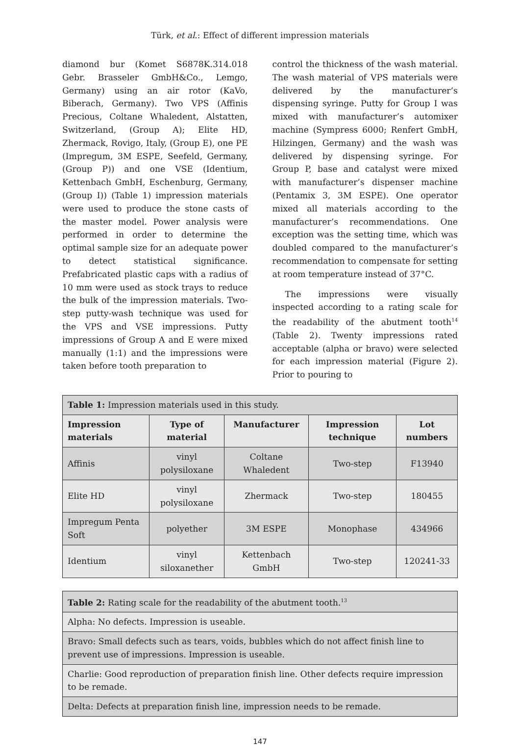Türk, et al.: Effect of different impression materials
diamond bur (Komet S6878K.314.018 Gebr. Brasseler GmbH&Co., Lemgo, Germany) using an air rotor (KaVo, Biberach, Germany). Two VPS (Affinis Precious, Coltane Whaledent, Alstatten, Switzerland, (Group A); Elite HD, Zhermack, Rovigo, Italy, (Group E), one PE (Impregum, 3M ESPE, Seefeld, Germany, (Group P)) and one VSE (Identium, Kettenbach GmbH, Eschenburg, Germany, (Group I)) (Table 1) impression materials were used to produce the stone casts of the master model. Power analysis were performed in order to determine the optimal sample size for an adequate power to detect statistical significance. Prefabricated plastic caps with a radius of 10 mm were used as stock trays to reduce the bulk of the impression materials. Two-step putty-wash technique was used for the VPS and VSE impressions. Putty impressions of Group A and E were mixed manually (1:1) and the impressions were taken before tooth preparation to
control the thickness of the wash material. The wash material of VPS materials were delivered by the manufacturer’s dispensing syringe. Putty for Group I was mixed with manufacturer’s automixer machine (Sympress 6000; Renfert GmbH, Hilzingen, Germany) and the wash was delivered by dispensing syringe. For Group P, base and catalyst were mixed with manufacturer’s dispenser machine (Pentamix 3, 3M ESPE). One operator mixed all materials according to the manufacturer’s recommendations. One exception was the setting time, which was doubled compared to the manufacturer’s recommendation to compensate for setting at room temperature instead of 37°C.
The impressions were visually inspected according to a rating scale for the readability of the abutment tooth<sup>14</sup> (Table 2). Twenty impressions rated acceptable (alpha or bravo) were selected for each impression material (Figure 2). Prior to pouring to
| Table 1: Impression materials used in this study. | | | | |
| Impression materials | Type of material | Manufacturer | Impression technique | Lot numbers |
| Affinis | vinyl polysiloxane | Coltane Whaledent | Two-step | F13940 |
| Elite HD | vinyl polysiloxane | Zhermack | Two-step | 180455 |
| Impregum Penta Soft | polyether | 3M ESPE | Monophase | 434966 |
| Identium | vinyl siloxanether | Kettenbach GmbH | Two-step | 120241-33 |
| Table 2: Rating scale for the readability of the abutment tooth.<sup>13</sup> |
| Alpha: No defects. Impression is useable. |
| Bravo: Small defects such as tears, voids, bubbles which do not affect finish line to prevent use of impressions. Impression is useable. |
| Charlie: Good reproduction of preparation finish line. Other defects require impression to be remade. |
| Delta: Defects at preparation finish line, impression needs to be remade. |
147